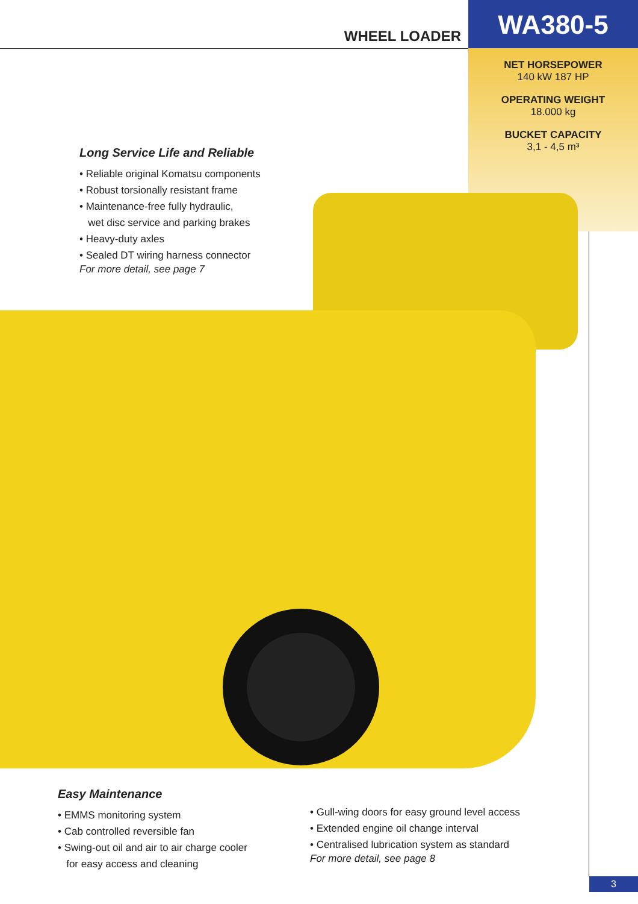WHEEL LOADER
WA380-5
NET HORSEPOWER
140 kW 187 HP
OPERATING WEIGHT
18.000 kg
BUCKET CAPACITY
3,1 - 4,5 m³
Long Service Life and Reliable
• Reliable original Komatsu components
• Robust torsionally resistant frame
• Maintenance-free fully hydraulic,
wet disc service and parking brakes
• Heavy-duty axles
• Sealed DT wiring harness connector
For more detail, see page 7
Easy Maintenance
• EMMS monitoring system
• Cab controlled reversible fan
• Swing-out oil and air to air charge cooler
for easy access and cleaning
• Gull-wing doors for easy ground level access
• Extended engine oil change interval
• Centralised lubrication system as standard
For more detail, see page 8
3